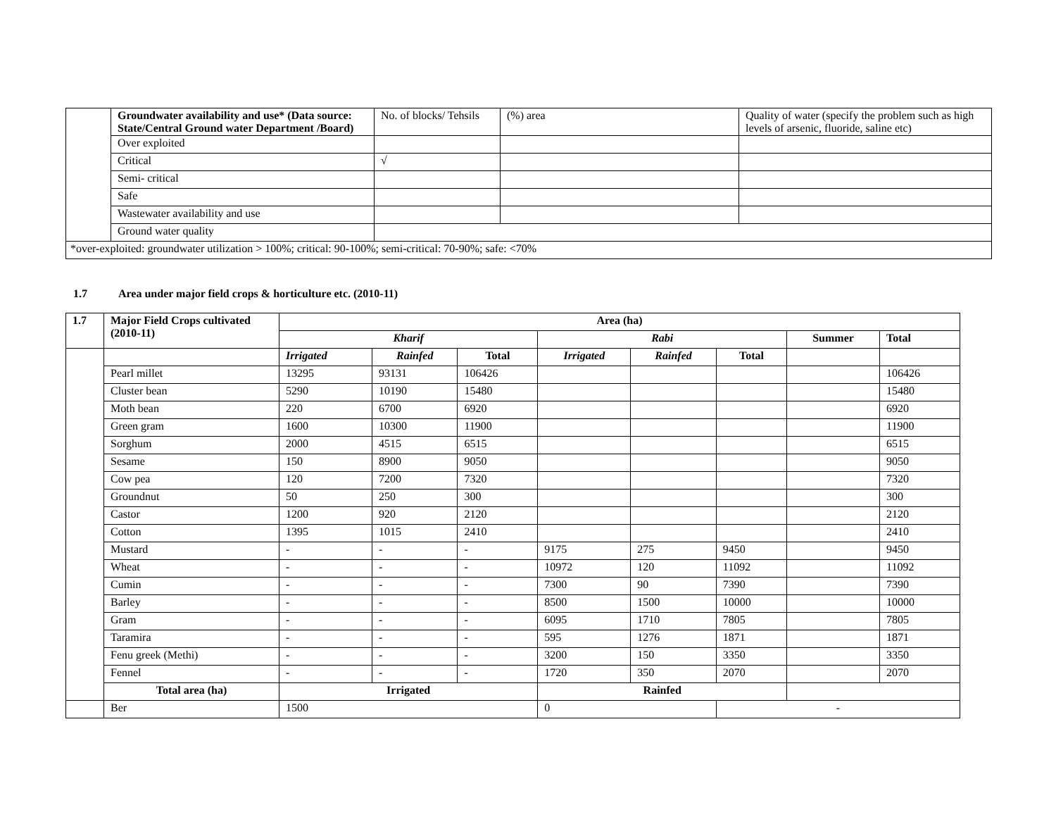| | Groundwater availability and use* (Data source: State/Central Ground water Department /Board) | No. of blocks/ Tehsils | (%) area | Quality of water (specify the problem such as high levels of arsenic, fluoride, saline etc) |
| | Over exploited | | | |
| | Critical | √ | | |
| | Semi- critical | | | |
| | Safe | | | |
| | Wastewater availability and use | | | |
| | Ground water quality | | | |
| *over-exploited: groundwater utilization > 100%; critical: 90-100%; semi-critical: 70-90%; safe: <70% | | | | |
1.7 Area under major field crops & horticulture etc. (2010-11)
| 1.7 | Major Field Crops cultivated (2010-11) | Area (ha) | | | | | | | |
| | | Kharif | | | Rabi | | | Summer | Total |
| | | Irrigated | Rainfed | Total | Irrigated | Rainfed | Total | | |
| | Pearl millet | 13295 | 93131 | 106426 | | | | | 106426 |
| | Cluster bean | 5290 | 10190 | 15480 | | | | | 15480 |
| | Moth bean | 220 | 6700 | 6920 | | | | | 6920 |
| | Green gram | 1600 | 10300 | 11900 | | | | | 11900 |
| | Sorghum | 2000 | 4515 | 6515 | | | | | 6515 |
| | Sesame | 150 | 8900 | 9050 | | | | | 9050 |
| | Cow pea | 120 | 7200 | 7320 | | | | | 7320 |
| | Groundnut | 50 | 250 | 300 | | | | | 300 |
| | Castor | 1200 | 920 | 2120 | | | | | 2120 |
| | Cotton | 1395 | 1015 | 2410 | | | | | 2410 |
| | Mustard | - | - | - | 9175 | 275 | 9450 | | 9450 |
| | Wheat | - | - | - | 10972 | 120 | 11092 | | 11092 |
| | Cumin | - | - | - | 7300 | 90 | 7390 | | 7390 |
| | Barley | - | - | - | 8500 | 1500 | 10000 | | 10000 |
| | Gram | - | - | - | 6095 | 1710 | 7805 | | 7805 |
| | Taramira | - | - | - | 595 | 1276 | 1871 | | 1871 |
| | Fenu greek (Methi) | - | - | - | 3200 | 150 | 3350 | | 3350 |
| | Fennel | - | - | - | 1720 | 350 | 2070 | | 2070 |
| | Total area (ha) | Irrigated | | | Rainfed | | | | |
| | Ber | 1500 | | | 0 | | - | | |